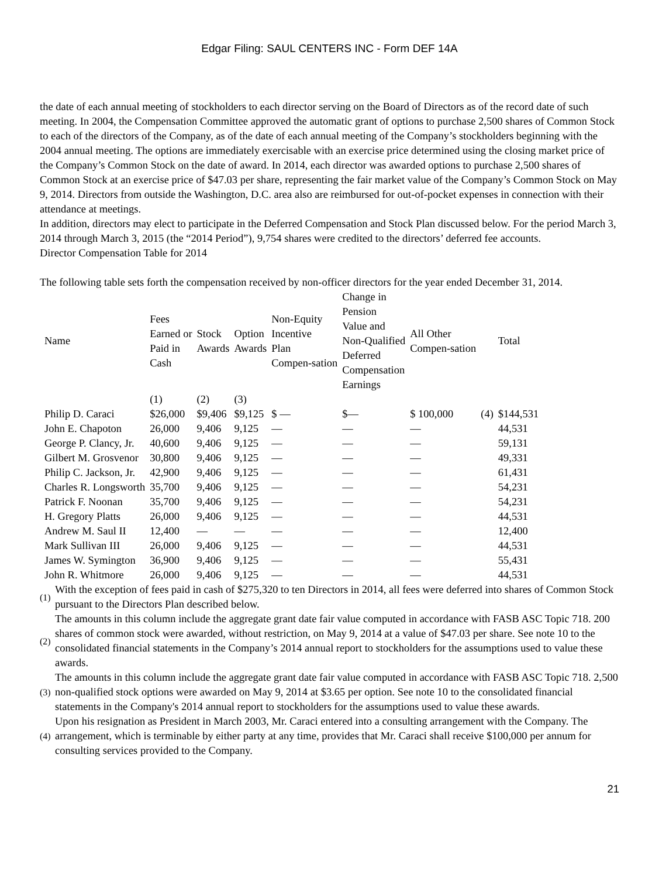Edgar Filing: SAUL CENTERS INC - Form DEF 14A
the date of each annual meeting of stockholders to each director serving on the Board of Directors as of the record date of such meeting. In 2004, the Compensation Committee approved the automatic grant of options to purchase 2,500 shares of Common Stock to each of the directors of the Company, as of the date of each annual meeting of the Company’s stockholders beginning with the 2004 annual meeting. The options are immediately exercisable with an exercise price determined using the closing market price of the Company’s Common Stock on the date of award. In 2014, each director was awarded options to purchase 2,500 shares of Common Stock at an exercise price of $47.03 per share, representing the fair market value of the Company’s Common Stock on May 9, 2014. Directors from outside the Washington, D.C. area also are reimbursed for out-of-pocket expenses in connection with their attendance at meetings.
In addition, directors may elect to participate in the Deferred Compensation and Stock Plan discussed below. For the period March 3, 2014 through March 3, 2015 (the “2014 Period”), 9,754 shares were credited to the directors’ deferred fee accounts.
Director Compensation Table for 2014
The following table sets forth the compensation received by non-officer directors for the year ended December 31, 2014.
| Name | Fees Earned or Paid in Cash | Stock Awards | Option Awards | Non-Equity Incentive Plan Compen-sation | Change in Pension Value and Non-Qualified Deferred Compensation Earnings | All Other Compen-sation | | Total |
| | (1) | (2) | (3) | | | | | |
| Philip D. Caraci | $26,000 | $9,406 | $9,125 | $ — | $— | $ 100,000 | (4) | $144,531 |
| John E. Chapoton | 26,000 | 9,406 | 9,125 | — | — | — | | 44,531 |
| George P. Clancy, Jr. | 40,600 | 9,406 | 9,125 | — | — | — | | 59,131 |
| Gilbert M. Grosvenor | 30,800 | 9,406 | 9,125 | — | — | — | | 49,331 |
| Philip C. Jackson, Jr. | 42,900 | 9,406 | 9,125 | — | — | — | | 61,431 |
| Charles R. Longsworth | 35,700 | 9,406 | 9,125 | — | — | — | | 54,231 |
| Patrick F. Noonan | 35,700 | 9,406 | 9,125 | — | — | — | | 54,231 |
| H. Gregory Platts | 26,000 | 9,406 | 9,125 | — | — | — | | 44,531 |
| Andrew M. Saul II | 12,400 | — | — | — | — | — | | 12,400 |
| Mark Sullivan III | 26,000 | 9,406 | 9,125 | — | — | — | | 44,531 |
| James W. Symington | 36,900 | 9,406 | 9,125 | — | — | — | | 55,431 |
| John R. Whitmore | 26,000 | 9,406 | 9,125 | — | — | — | | 44,531 |
| (1) | With the exception of fees paid in cash of $275,320 to ten Directors in 2014, all fees were deferred into shares of Common Stock pursuant to the Directors Plan described below. |
| (2) | The amounts in this column include the aggregate grant date fair value computed in accordance with FASB ASC Topic 718. 200 shares of common stock were awarded, without restriction, on May 9, 2014 at a value of $47.03 per share. See note 10 to the consolidated financial statements in the Company’s 2014 annual report to stockholders for the assumptions used to value these awards. |
| (3) | The amounts in this column include the aggregate grant date fair value computed in accordance with FASB ASC Topic 718. 2,500 non-qualified stock options were awarded on May 9, 2014 at $3.65 per option. See note 10 to the consolidated financial statements in the Company's 2014 annual report to stockholders for the assumptions used to value these awards. |
| (4) | Upon his resignation as President in March 2003, Mr. Caraci entered into a consulting arrangement with the Company. The arrangement, which is terminable by either party at any time, provides that Mr. Caraci shall receive $100,000 per annum for consulting services provided to the Company. |
21